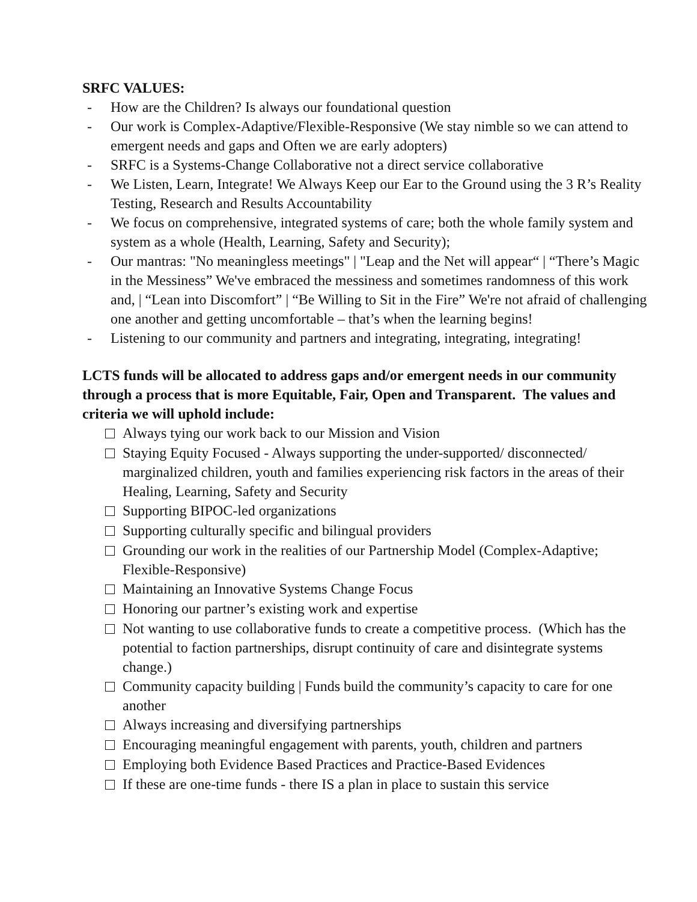SRFC VALUES:
- How are the Children? Is always our foundational question
- Our work is Complex-Adaptive/Flexible-Responsive (We stay nimble so we can attend to emergent needs and gaps and Often we are early adopters)
- SRFC is a Systems-Change Collaborative not a direct service collaborative
- We Listen, Learn, Integrate! We Always Keep our Ear to the Ground using the 3 R’s Reality Testing, Research and Results Accountability
- We focus on comprehensive, integrated systems of care; both the whole family system and system as a whole (Health, Learning, Safety and Security);
- Our mantras: "No meaningless meetings" | "Leap and the Net will appear“ | “There’s Magic in the Messiness” We've embraced the messiness and sometimes randomness of this work and, | “Lean into Discomfort” | “Be Willing to Sit in the Fire” We're not afraid of challenging one another and getting uncomfortable – that’s when the learning begins!
- Listening to our community and partners and integrating, integrating, integrating!
LCTS funds will be allocated to address gaps and/or emergent needs in our community through a process that is more Equitable, Fair, Open and Transparent. The values and criteria we will uphold include:
Always tying our work back to our Mission and Vision
Staying Equity Focused - Always supporting the under-supported/ disconnected/ marginalized children, youth and families experiencing risk factors in the areas of their Healing, Learning, Safety and Security
Supporting BIPOC-led organizations
Supporting culturally specific and bilingual providers
Grounding our work in the realities of our Partnership Model (Complex-Adaptive; Flexible-Responsive)
Maintaining an Innovative Systems Change Focus
Honoring our partner’s existing work and expertise
Not wanting to use collaborative funds to create a competitive process. (Which has the potential to faction partnerships, disrupt continuity of care and disintegrate systems change.)
Community capacity building | Funds build the community’s capacity to care for one another
Always increasing and diversifying partnerships
Encouraging meaningful engagement with parents, youth, children and partners
Employing both Evidence Based Practices and Practice-Based Evidences
If these are one-time funds - there IS a plan in place to sustain this service